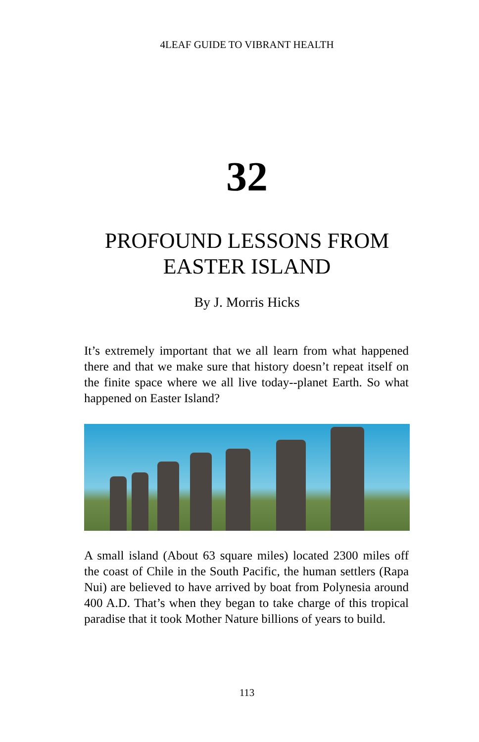4LEAF GUIDE TO VIBRANT HEALTH
32
PROFOUND LESSONS FROM
EASTER ISLAND
By J. Morris Hicks
It’s extremely important that we all learn from what happened there and that we make sure that history doesn’t repeat itself on the finite space where we all live today--planet Earth. So what happened on Easter Island?
A small island (About 63 square miles) located 2300 miles off the coast of Chile in the South Pacific, the human settlers (Rapa Nui) are believed to have arrived by boat from Polynesia around 400 A.D. That’s when they began to take charge of this tropical paradise that it took Mother Nature billions of years to build.
113